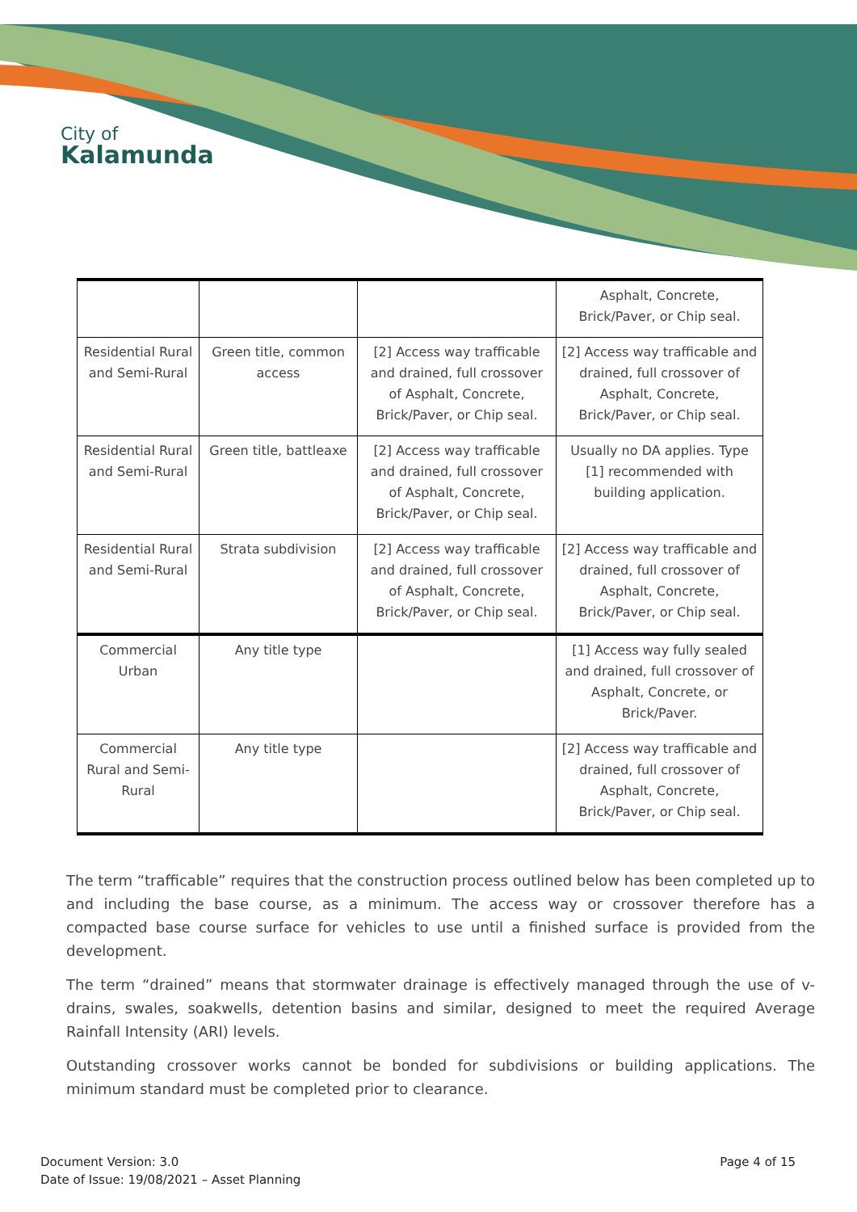City of
Kalamunda
| | | | Asphalt, Concrete, Brick/Paver, or Chip seal. |
| Residential Rural and Semi-Rural | Green title, common access | [2] Access way trafficable and drained, full crossover of Asphalt, Concrete, Brick/Paver, or Chip seal. | [2] Access way trafficable and drained, full crossover of Asphalt, Concrete, Brick/Paver, or Chip seal. |
| Residential Rural and Semi-Rural | Green title, battleaxe | [2] Access way trafficable and drained, full crossover of Asphalt, Concrete, Brick/Paver, or Chip seal. | Usually no DA applies. Type [1] recommended with building application. |
| Residential Rural and Semi-Rural | Strata subdivision | [2] Access way trafficable and drained, full crossover of Asphalt, Concrete, Brick/Paver, or Chip seal. | [2] Access way trafficable and drained, full crossover of Asphalt, Concrete, Brick/Paver, or Chip seal. |
| Commercial Urban | Any title type | | [1] Access way fully sealed and drained, full crossover of Asphalt, Concrete, or Brick/Paver. |
| Commercial Rural and Semi-Rural | Any title type | | [2] Access way trafficable and drained, full crossover of Asphalt, Concrete, Brick/Paver, or Chip seal. |
The term “trafficable” requires that the construction process outlined below has been completed up to and including the base course, as a minimum. The access way or crossover therefore has a compacted base course surface for vehicles to use until a finished surface is provided from the development.
The term “drained” means that stormwater drainage is effectively managed through the use of v-drains, swales, soakwells, detention basins and similar, designed to meet the required Average Rainfall Intensity (ARI) levels.
Outstanding crossover works cannot be bonded for subdivisions or building applications. The minimum standard must be completed prior to clearance.
Document Version: 3.0
Date of Issue: 19/08/2021 – Asset Planning
Page 4 of 15